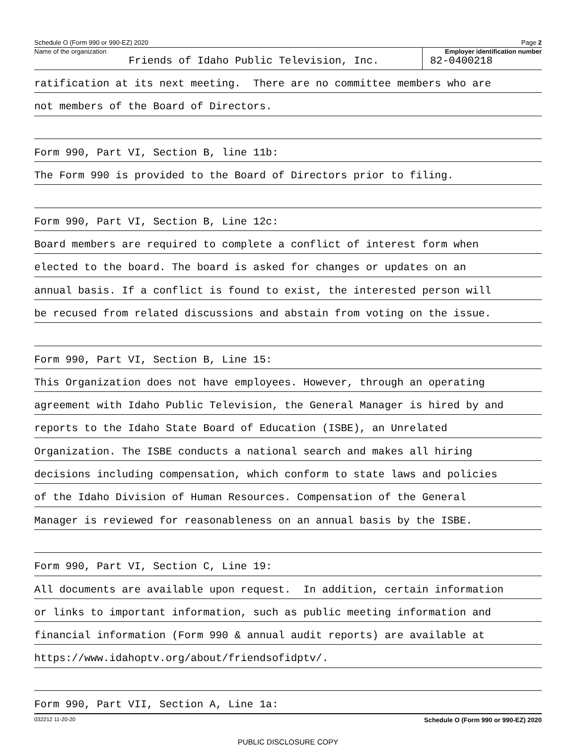Schedule O (Form 990 or 990-EZ) 2020 Page 2
Name of the organization
Friends of Idaho Public Television, Inc.
Employer identification number
82-0400218
ratification at its next meeting. There are no committee members who are
not members of the Board of Directors.
Form 990, Part VI, Section B, line 11b:
The Form 990 is provided to the Board of Directors prior to filing.
Form 990, Part VI, Section B, Line 12c:
Board members are required to complete a conflict of interest form when
elected to the board. The board is asked for changes or updates on an
annual basis. If a conflict is found to exist, the interested person will
be recused from related discussions and abstain from voting on the issue.
Form 990, Part VI, Section B, Line 15:
This Organization does not have employees. However, through an operating
agreement with Idaho Public Television, the General Manager is hired by and
reports to the Idaho State Board of Education (ISBE), an Unrelated
Organization. The ISBE conducts a national search and makes all hiring
decisions including compensation, which conform to state laws and policies
of the Idaho Division of Human Resources. Compensation of the General
Manager is reviewed for reasonableness on an annual basis by the ISBE.
Form 990, Part VI, Section C, Line 19:
All documents are available upon request. In addition, certain information
or links to important information, such as public meeting information and
financial information (Form 990 & annual audit reports) are available at
https://www.idahoptv.org/about/friendsofidptv/.
Form 990, Part VII, Section A, Line 1a:
032212 11-20-20 Schedule O (Form 990 or 990-EZ) 2020
PUBLIC DISCLOSURE COPY